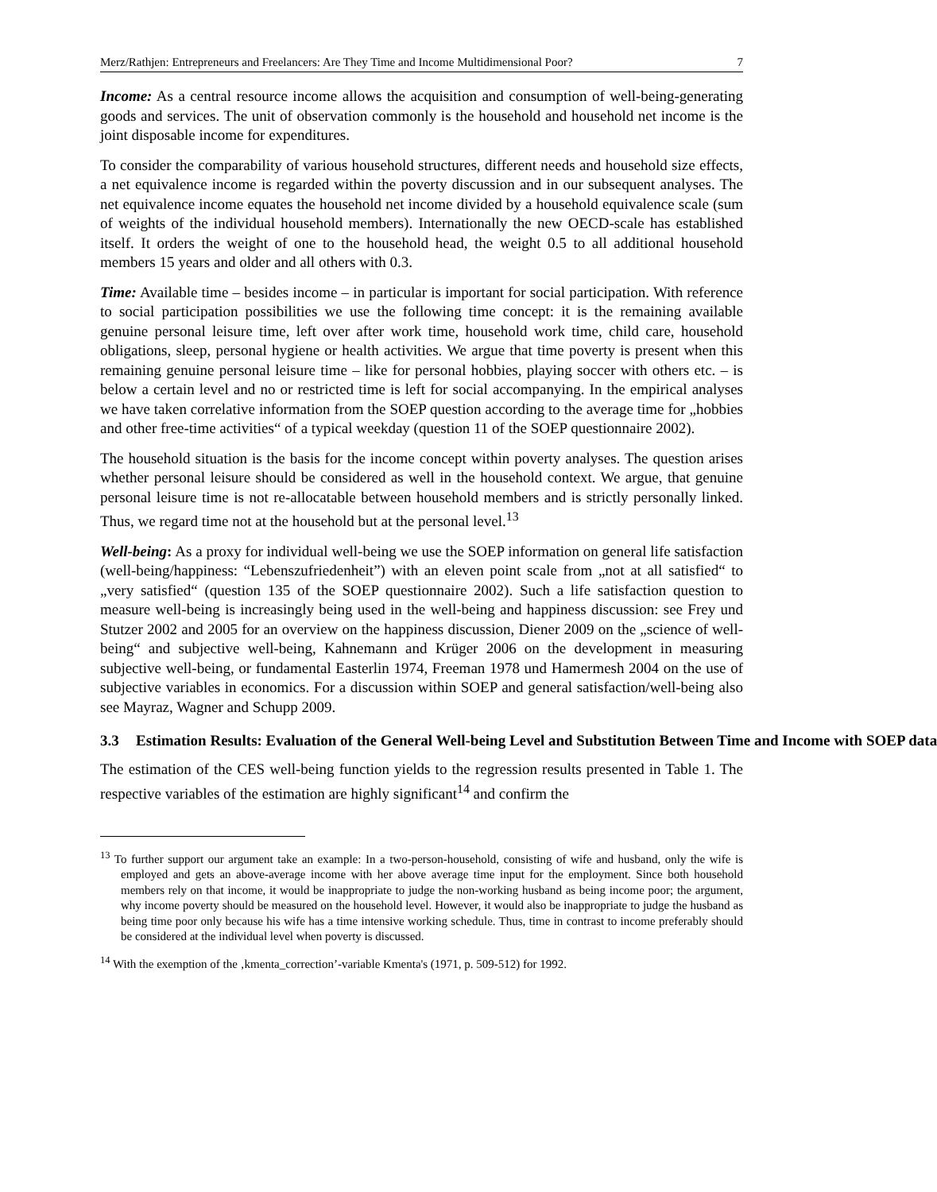Merz/Rathjen: Entrepreneurs and Freelancers: Are They Time and Income Multidimensional Poor? 7
Income: As a central resource income allows the acquisition and consumption of well-being-generating goods and services. The unit of observation commonly is the household and household net income is the joint disposable income for expenditures.
To consider the comparability of various household structures, different needs and household size effects, a net equivalence income is regarded within the poverty discussion and in our subsequent analyses. The net equivalence income equates the household net income divided by a household equivalence scale (sum of weights of the individual household members). Internationally the new OECD-scale has established itself. It orders the weight of one to the household head, the weight 0.5 to all additional household members 15 years and older and all others with 0.3.
Time: Available time – besides income – in particular is important for social participation. With reference to social participation possibilities we use the following time concept: it is the remaining available genuine personal leisure time, left over after work time, household work time, child care, household obligations, sleep, personal hygiene or health activities. We argue that time poverty is present when this remaining genuine personal leisure time – like for personal hobbies, playing soccer with others etc. – is below a certain level and no or restricted time is left for social accompanying. In the empirical analyses we have taken correlative information from the SOEP question according to the average time for „hobbies and other free-time activities“ of a typical weekday (question 11 of the SOEP questionnaire 2002).
The household situation is the basis for the income concept within poverty analyses. The question arises whether personal leisure should be considered as well in the household context. We argue, that genuine personal leisure time is not re-allocatable between household members and is strictly personally linked. Thus, we regard time not at the household but at the personal level.<sup>13</sup>
Well-being: As a proxy for individual well-being we use the SOEP information on general life satisfaction (well-being/happiness: “Lebenszufriedenheit”) with an eleven point scale from „not at all satisfied“ to „very satisfied“ (question 135 of the SOEP questionnaire 2002). Such a life satisfaction question to measure well-being is increasingly being used in the well-being and happiness discussion: see Frey und Stutzer 2002 and 2005 for an overview on the happiness discussion, Diener 2009 on the „science of well-being“ and subjective well-being, Kahnemann and Krüger 2006 on the development in measuring subjective well-being, or fundamental Easterlin 1974, Freeman 1978 und Hamermesh 2004 on the use of subjective variables in economics. For a discussion within SOEP and general satisfaction/well-being also see Mayraz, Wagner and Schupp 2009.
3.3 Estimation Results: Evaluation of the General Well-being Level and Substitution Between Time and Income with SOEP data
The estimation of the CES well-being function yields to the regression results presented in Table 1. The respective variables of the estimation are highly significant<sup>14</sup> and confirm the
<sup>13</sup> To further support our argument take an example: In a two-person-household, consisting of wife and husband, only the wife is employed and gets an above-average income with her above average time input for the employment. Since both household members rely on that income, it would be inappropriate to judge the non-working husband as being income poor; the argument, why income poverty should be measured on the household level. However, it would also be inappropriate to judge the husband as being time poor only because his wife has a time intensive working schedule. Thus, time in contrast to income preferably should be considered at the individual level when poverty is discussed.
<sup>14</sup> With the exemption of the ‚kmenta_correction’-variable Kmenta's (1971, p. 509-512) for 1992.